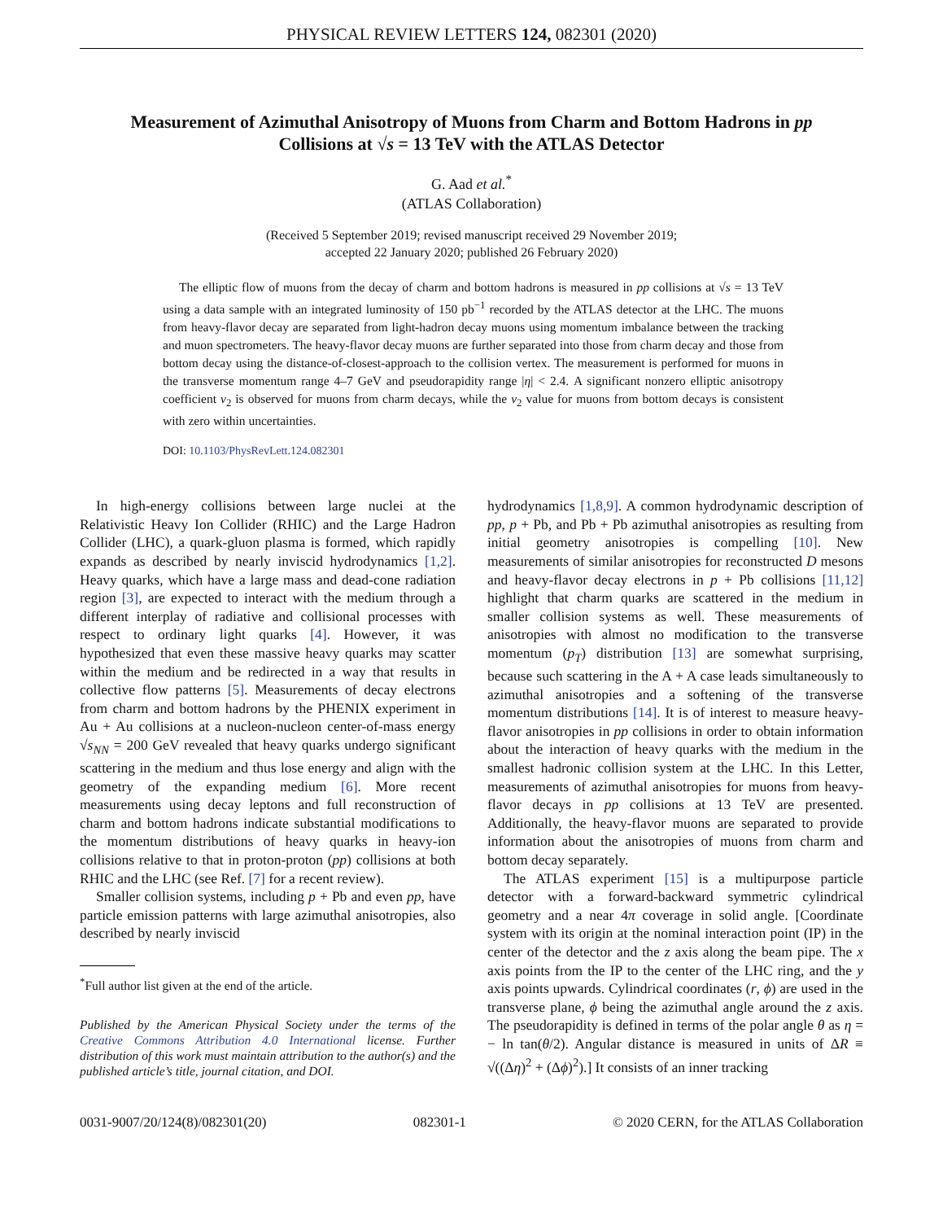PHYSICAL REVIEW LETTERS 124, 082301 (2020)
Measurement of Azimuthal Anisotropy of Muons from Charm and Bottom Hadrons in pp Collisions at √s = 13 TeV with the ATLAS Detector
G. Aad et al.<sup>*</sup>
(ATLAS Collaboration)
(Received 5 September 2019; revised manuscript received 29 November 2019;
accepted 22 January 2020; published 26 February 2020)
The elliptic flow of muons from the decay of charm and bottom hadrons is measured in pp collisions at √s = 13 TeV using a data sample with an integrated luminosity of 150 pb<sup>−1</sup> recorded by the ATLAS detector at the LHC. The muons from heavy-flavor decay are separated from light-hadron decay muons using momentum imbalance between the tracking and muon spectrometers. The heavy-flavor decay muons are further separated into those from charm decay and those from bottom decay using the distance-of-closest-approach to the collision vertex. The measurement is performed for muons in the transverse momentum range 4–7 GeV and pseudorapidity range |η| < 2.4. A significant nonzero elliptic anisotropy coefficient v<sub>2</sub> is observed for muons from charm decays, while the v<sub>2</sub> value for muons from bottom decays is consistent with zero within uncertainties.
DOI: 10.1103/PhysRevLett.124.082301
In high-energy collisions between large nuclei at the Relativistic Heavy Ion Collider (RHIC) and the Large Hadron Collider (LHC), a quark-gluon plasma is formed, which rapidly expands as described by nearly inviscid hydrodynamics [1,2]. Heavy quarks, which have a large mass and dead-cone radiation region [3], are expected to interact with the medium through a different interplay of radiative and collisional processes with respect to ordinary light quarks [4]. However, it was hypothesized that even these massive heavy quarks may scatter within the medium and be redirected in a way that results in collective flow patterns [5]. Measurements of decay electrons from charm and bottom hadrons by the PHENIX experiment in Au + Au collisions at a nucleon-nucleon center-of-mass energy √s<sub>NN</sub> = 200 GeV revealed that heavy quarks undergo significant scattering in the medium and thus lose energy and align with the geometry of the expanding medium [6]. More recent measurements using decay leptons and full reconstruction of charm and bottom hadrons indicate substantial modifications to the momentum distributions of heavy quarks in heavy-ion collisions relative to that in proton-proton (pp) collisions at both RHIC and the LHC (see Ref. [7] for a recent review).
Smaller collision systems, including p + Pb and even pp, have particle emission patterns with large azimuthal anisotropies, also described by nearly inviscid
<sup>*</sup> Full author list given at the end of the article.
Published by the American Physical Society under the terms of the Creative Commons Attribution 4.0 International license. Further distribution of this work must maintain attribution to the author(s) and the published article’s title, journal citation, and DOI.
hydrodynamics [1,8,9]. A common hydrodynamic description of pp, p + Pb, and Pb + Pb azimuthal anisotropies as resulting from initial geometry anisotropies is compelling [10]. New measurements of similar anisotropies for reconstructed D mesons and heavy-flavor decay electrons in p + Pb collisions [11,12] highlight that charm quarks are scattered in the medium in smaller collision systems as well. These measurements of anisotropies with almost no modification to the transverse momentum (p<sub>T</sub>) distribution [13] are somewhat surprising, because such scattering in the A + A case leads simultaneously to azimuthal anisotropies and a softening of the transverse momentum distributions [14]. It is of interest to measure heavy-flavor anisotropies in pp collisions in order to obtain information about the interaction of heavy quarks with the medium in the smallest hadronic collision system at the LHC. In this Letter, measurements of azimuthal anisotropies for muons from heavy-flavor decays in pp collisions at 13 TeV are presented. Additionally, the heavy-flavor muons are separated to provide information about the anisotropies of muons from charm and bottom decay separately.
The ATLAS experiment [15] is a multipurpose particle detector with a forward-backward symmetric cylindrical geometry and a near 4π coverage in solid angle. [Coordinate system with its origin at the nominal interaction point (IP) in the center of the detector and the z axis along the beam pipe. The x axis points from the IP to the center of the LHC ring, and the y axis points upwards. Cylindrical coordinates (r, ϕ) are used in the transverse plane, ϕ being the azimuthal angle around the z axis. The pseudorapidity is defined in terms of the polar angle θ as η = − ln tan(θ/2). Angular distance is measured in units of ΔR ≡ √((Δη)<sup>2</sup> + (Δϕ)<sup>2</sup>).] It consists of an inner tracking
0031-9007/20/124(8)/082301(20) 082301-1 © 2020 CERN, for the ATLAS Collaboration